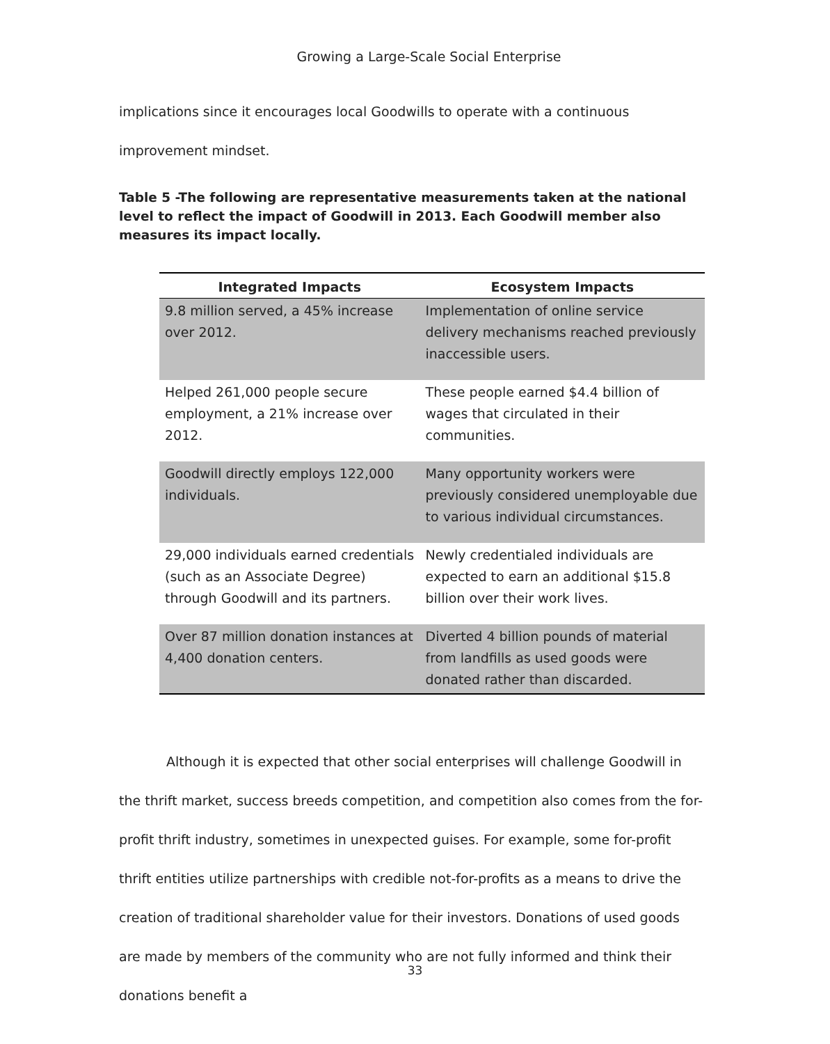Growing a Large-Scale Social Enterprise
implications since it encourages local Goodwills to operate with a continuous improvement mindset.
Table 5 -The following are representative measurements taken at the national level to reflect the impact of Goodwill in 2013. Each Goodwill member also measures its impact locally.
| Integrated Impacts | Ecosystem Impacts |
| --- | --- |
| 9.8 million served, a 45% increase over 2012. | Implementation of online service delivery mechanisms reached previously inaccessible users. |
| Helped 261,000 people secure employment, a 21% increase over 2012. | These people earned $4.4 billion of wages that circulated in their communities. |
| Goodwill directly employs 122,000 individuals. | Many opportunity workers were previously considered unemployable due to various individual circumstances. |
| 29,000 individuals earned credentials (such as an Associate Degree) through Goodwill and its partners. | Newly credentialed individuals are expected to earn an additional $15.8 billion over their work lives. |
| Over 87 million donation instances at 4,400 donation centers. | Diverted 4 billion pounds of material from landfills as used goods were donated rather than discarded. |
Although it is expected that other social enterprises will challenge Goodwill in the thrift market, success breeds competition, and competition also comes from the for-profit thrift industry, sometimes in unexpected guises. For example, some for-profit thrift entities utilize partnerships with credible not-for-profits as a means to drive the creation of traditional shareholder value for their investors. Donations of used goods are made by members of the community who are not fully informed and think their donations benefit a
33